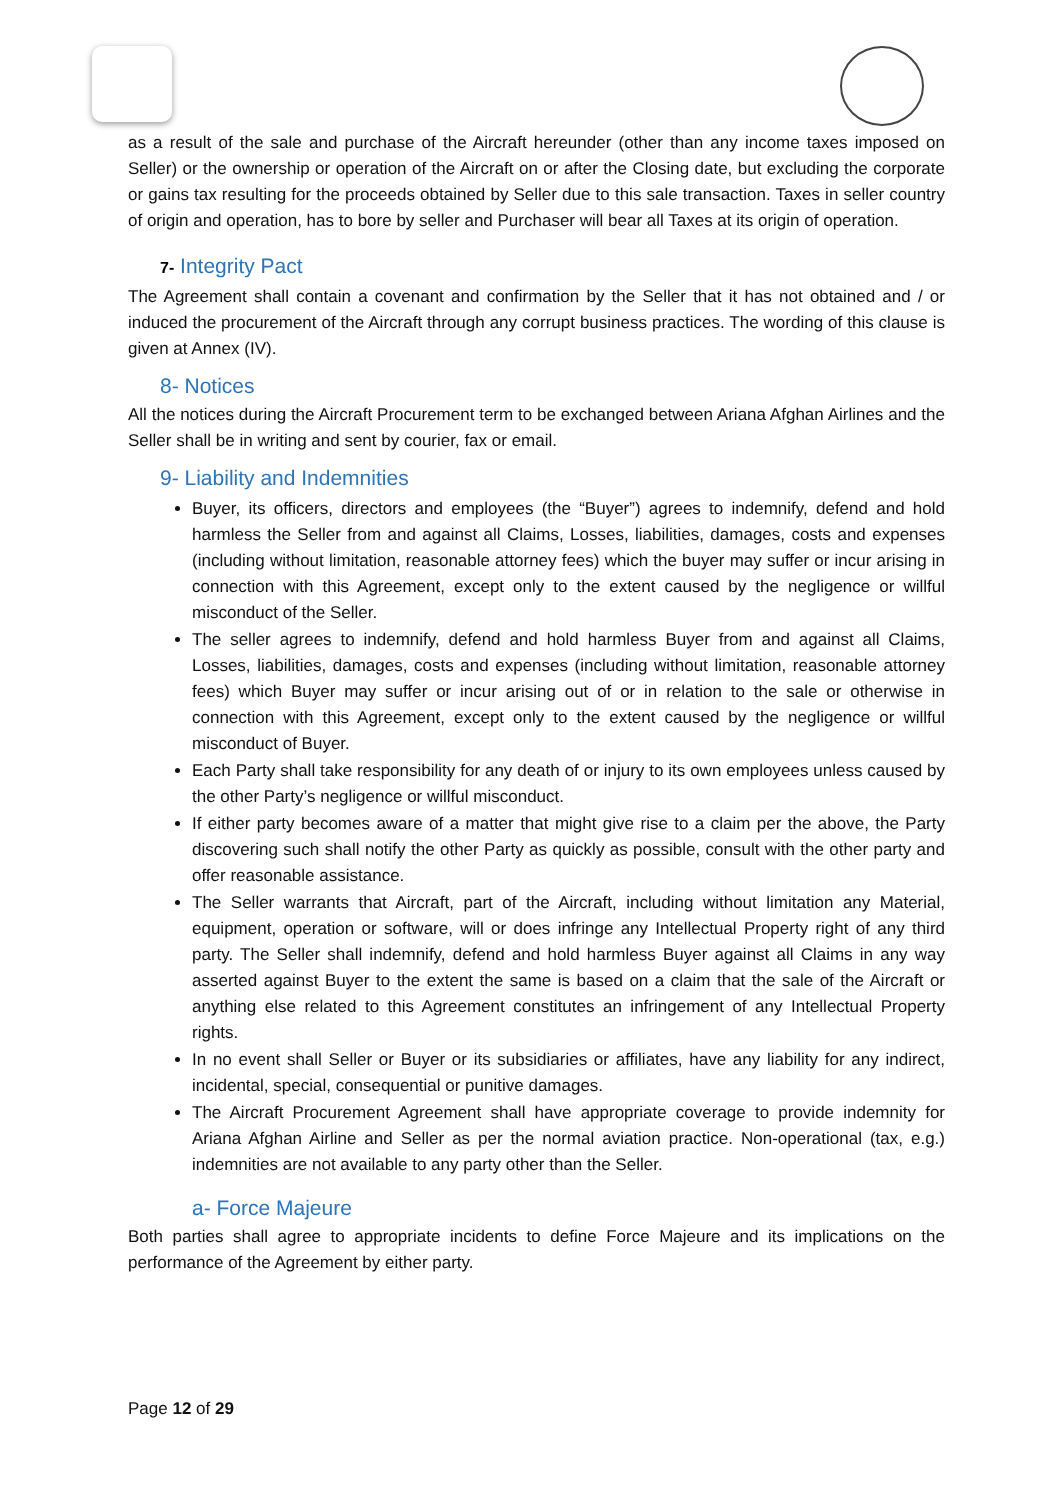as a result of the sale and purchase of the Aircraft hereunder (other than any income taxes imposed on Seller) or the ownership or operation of the Aircraft on or after the Closing date, but excluding the corporate or gains tax resulting for the proceeds obtained by Seller due to this sale transaction. Taxes in seller country of origin and operation, has to bore by seller and Purchaser will bear all Taxes at its origin of operation.
7- Integrity Pact
The Agreement shall contain a covenant and confirmation by the Seller that it has not obtained and / or induced the procurement of the Aircraft through any corrupt business practices. The wording of this clause is given at Annex (IV).
8- Notices
All the notices during the Aircraft Procurement term to be exchanged between Ariana Afghan Airlines and the Seller shall be in writing and sent by courier, fax or email.
9- Liability and Indemnities
Buyer, its officers, directors and employees (the “Buyer”) agrees to indemnify, defend and hold harmless the Seller from and against all Claims, Losses, liabilities, damages, costs and expenses (including without limitation, reasonable attorney fees) which the buyer may suffer or incur arising in connection with this Agreement, except only to the extent caused by the negligence or willful misconduct of the Seller.
The seller agrees to indemnify, defend and hold harmless Buyer from and against all Claims, Losses, liabilities, damages, costs and expenses (including without limitation, reasonable attorney fees) which Buyer may suffer or incur arising out of or in relation to the sale or otherwise in connection with this Agreement, except only to the extent caused by the negligence or willful misconduct of Buyer.
Each Party shall take responsibility for any death of or injury to its own employees unless caused by the other Party’s negligence or willful misconduct.
If either party becomes aware of a matter that might give rise to a claim per the above, the Party discovering such shall notify the other Party as quickly as possible, consult with the other party and offer reasonable assistance.
The Seller warrants that Aircraft, part of the Aircraft, including without limitation any Material, equipment, operation or software, will or does infringe any Intellectual Property right of any third party. The Seller shall indemnify, defend and hold harmless Buyer against all Claims in any way asserted against Buyer to the extent the same is based on a claim that the sale of the Aircraft or anything else related to this Agreement constitutes an infringement of any Intellectual Property rights.
In no event shall Seller or Buyer or its subsidiaries or affiliates, have any liability for any indirect, incidental, special, consequential or punitive damages.
The Aircraft Procurement Agreement shall have appropriate coverage to provide indemnity for Ariana Afghan Airline and Seller as per the normal aviation practice. Non-operational (tax, e.g.) indemnities are not available to any party other than the Seller.
a- Force Majeure
Both parties shall agree to appropriate incidents to define Force Majeure and its implications on the performance of the Agreement by either party.
Page 12 of 29